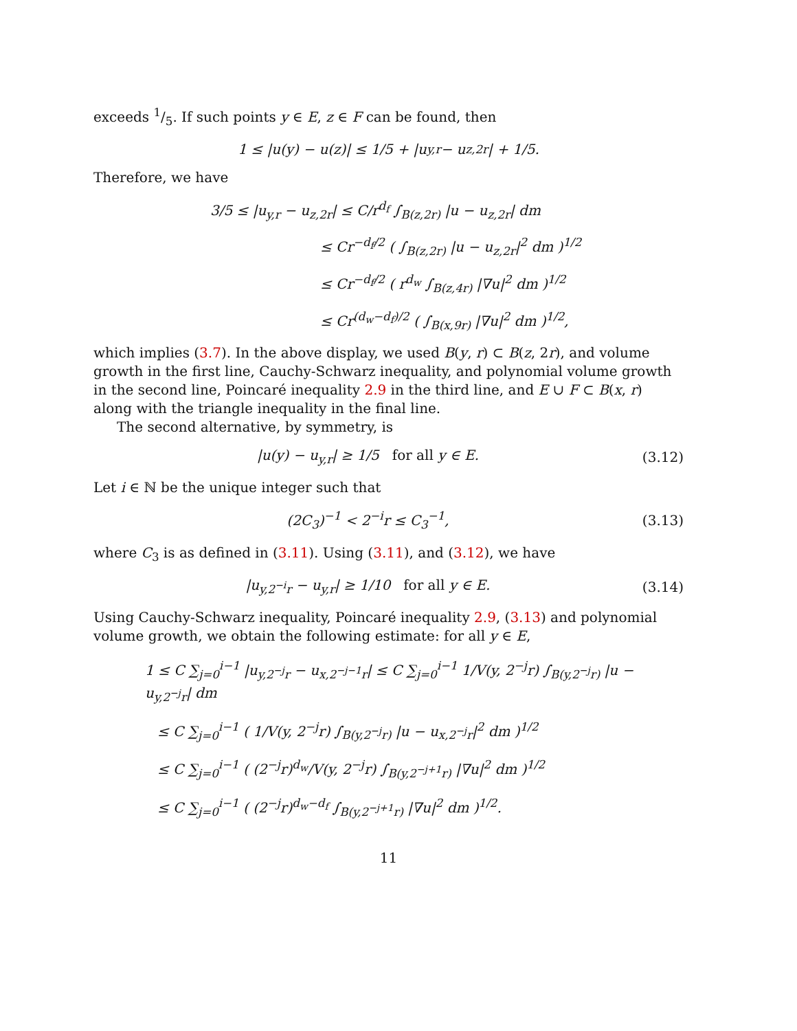exceeds 1/5. If such points y ∈ E, z ∈ F can be found, then
1 ≤ |u(y) − u(z)| ≤ 1/5 + |u<sub>y,r</sub> − u<sub>z,2r</sub>| + 1/5.
Therefore, we have
3/5 ≤ |u<sub>y,r</sub> − u<sub>z,2r</sub>| ≤ C/r<sup>d<sub>f</sub></sup> ∫<sub>B(z,2r)</sub> |u − u<sub>z,2r</sub>| dm
≤ Cr<sup>−d<sub>f</sub>/2</sup> ( ∫<sub>B(z,2r)</sub> |u − u<sub>z,2r</sub>|<sup>2</sup> dm )<sup>1/2</sup>
≤ Cr<sup>−d<sub>f</sub>/2</sup> ( r<sup>d<sub>w</sub></sup> ∫<sub>B(z,4r)</sub> |∇u|<sup>2</sup> dm )<sup>1/2</sup>
≤ Cr<sup>(d<sub>w</sub>−d<sub>f</sub>)/2</sup> ( ∫<sub>B(x,9r)</sub> |∇u|<sup>2</sup> dm )<sup>1/2</sup>,
which implies (3.7). In the above display, we used B(y, r) ⊂ B(z, 2r), and volume growth in the first line, Cauchy-Schwarz inequality, and polynomial volume growth in the second line, Poincaré inequality 2.9 in the third line, and E ∪ F ⊂ B(x, r) along with the triangle inequality in the final line.
The second alternative, by symmetry, is
|u(y) − u<sub>y,r</sub>| ≥ 1/5 for all y ∈ E. (3.12)
Let i ∈ ℕ be the unique integer such that
(2C<sub>3</sub>)<sup>−1</sup> < 2<sup>−i</sup>r ≤ C<sub>3</sub><sup>−1</sup>, (3.13)
where C<sub>3</sub> is as defined in (3.11). Using (3.11), and (3.12), we have
|u<sub>y,2<sup>−i</sup>r</sub> − u<sub>y,r</sub>| ≥ 1/10 for all y ∈ E. (3.14)
Using Cauchy-Schwarz inequality, Poincaré inequality 2.9, (3.13) and polynomial volume growth, we obtain the following estimate: for all y ∈ E,
1 ≤ C ∑<sub>j=0</sub><sup>i−1</sup> |u<sub>y,2<sup>−j</sup>r</sub> − u<sub>x,2<sup>−j−1</sup>r</sub>| ≤ C ∑<sub>j=0</sub><sup>i−1</sup> 1/V(y, 2<sup>−j</sup>r) ∫<sub>B(y,2<sup>−j</sup>r)</sub> |u − u<sub>y,2<sup>−j</sup>r</sub>| dm
≤ C ∑<sub>j=0</sub><sup>i−1</sup> ( 1/V(y, 2<sup>−j</sup>r) ∫<sub>B(y,2<sup>−j</sup>r)</sub> |u − u<sub>x,2<sup>−j</sup>r</sub>|<sup>2</sup> dm )<sup>1/2</sup>
≤ C ∑<sub>j=0</sub><sup>i−1</sup> ( (2<sup>−j</sup>r)<sup>d<sub>w</sub></sup>/V(y, 2<sup>−j</sup>r) ∫<sub>B(y,2<sup>−j+1</sup>r)</sub> |∇u|<sup>2</sup> dm )<sup>1/2</sup>
≤ C ∑<sub>j=0</sub><sup>i−1</sup> ( (2<sup>−j</sup>r)<sup>d<sub>w</sub>−d<sub>f</sub></sup> ∫<sub>B(y,2<sup>−j+1</sup>r)</sub> |∇u|<sup>2</sup> dm )<sup>1/2</sup>.
11